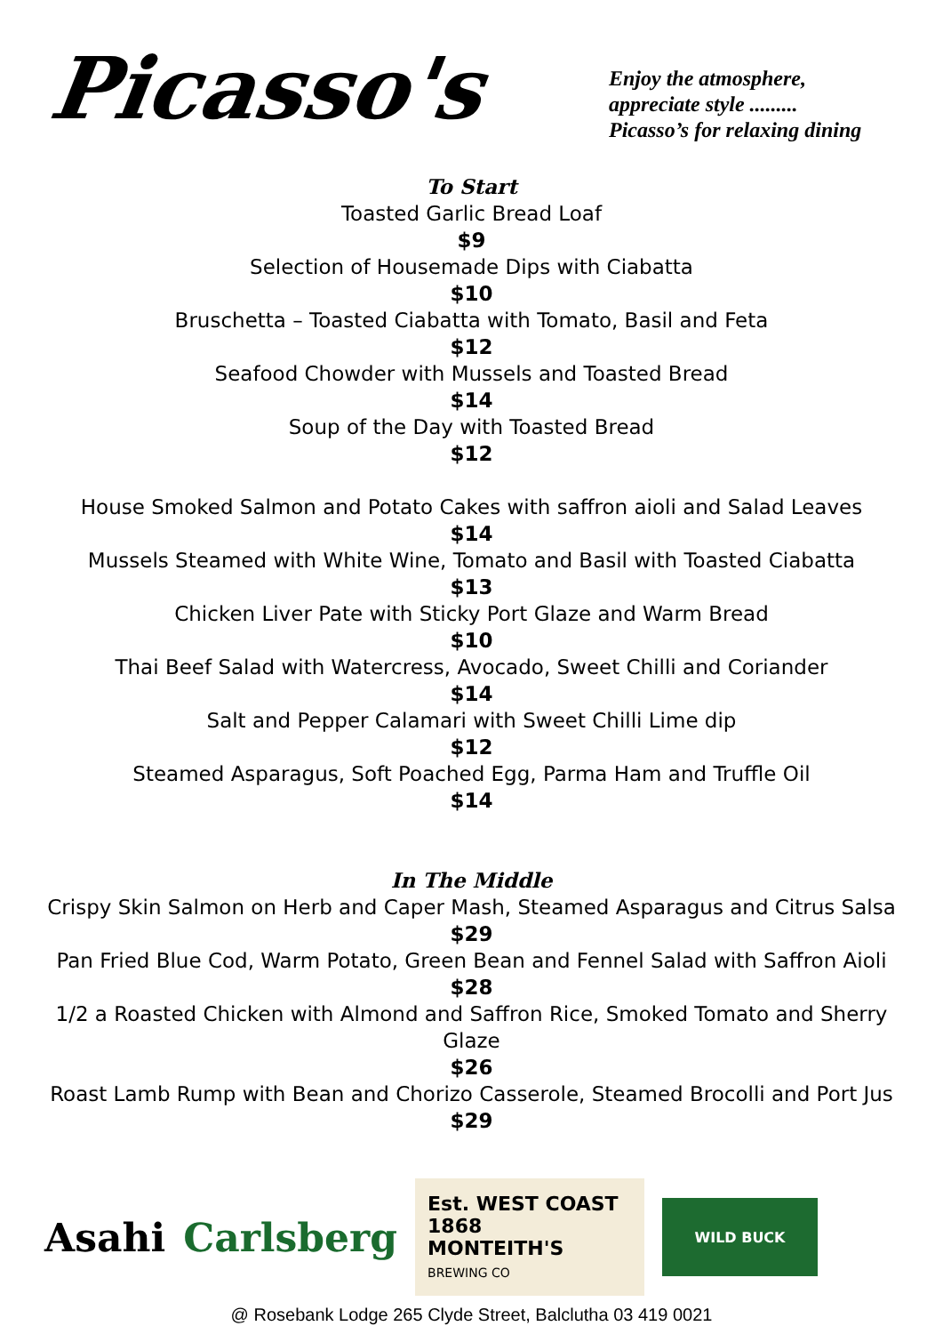Picasso's
Enjoy the atmosphere,
appreciate style .........
Picasso’s for relaxing dining
To Start
Toasted Garlic Bread Loaf
$9
Selection of Housemade Dips with Ciabatta
$10
Bruschetta – Toasted Ciabatta with Tomato, Basil and Feta
$12
Seafood Chowder with Mussels and Toasted Bread
$14
Soup of the Day with Toasted Bread
$12
House Smoked Salmon and Potato Cakes with saffron aioli and Salad Leaves
$14
Mussels Steamed with White Wine, Tomato and Basil with Toasted Ciabatta
$13
Chicken Liver Pate with Sticky Port Glaze and Warm Bread
$10
Thai Beef Salad with Watercress, Avocado, Sweet Chilli and Coriander
$14
Salt and Pepper Calamari with Sweet Chilli Lime dip
$12
Steamed Asparagus, Soft Poached Egg, Parma Ham and Truffle Oil
$14
In The Middle
Crispy Skin Salmon on Herb and Caper Mash, Steamed Asparagus and Citrus Salsa
$29
Pan Fried Blue Cod, Warm Potato, Green Bean and Fennel Salad with Saffron Aioli
$28
1/2 a Roasted Chicken with Almond and Saffron Rice, Smoked Tomato and Sherry Glaze
$26
Roast Lamb Rump with Bean and Chorizo Casserole, Steamed Brocolli and Port Jus
$29
Asahi Carlsberg
Est. WEST COAST 1868
MONTEITH'S
BREWING CO
WILD BUCK
@ Rosebank Lodge 265 Clyde Street, Balclutha 03 419 0021